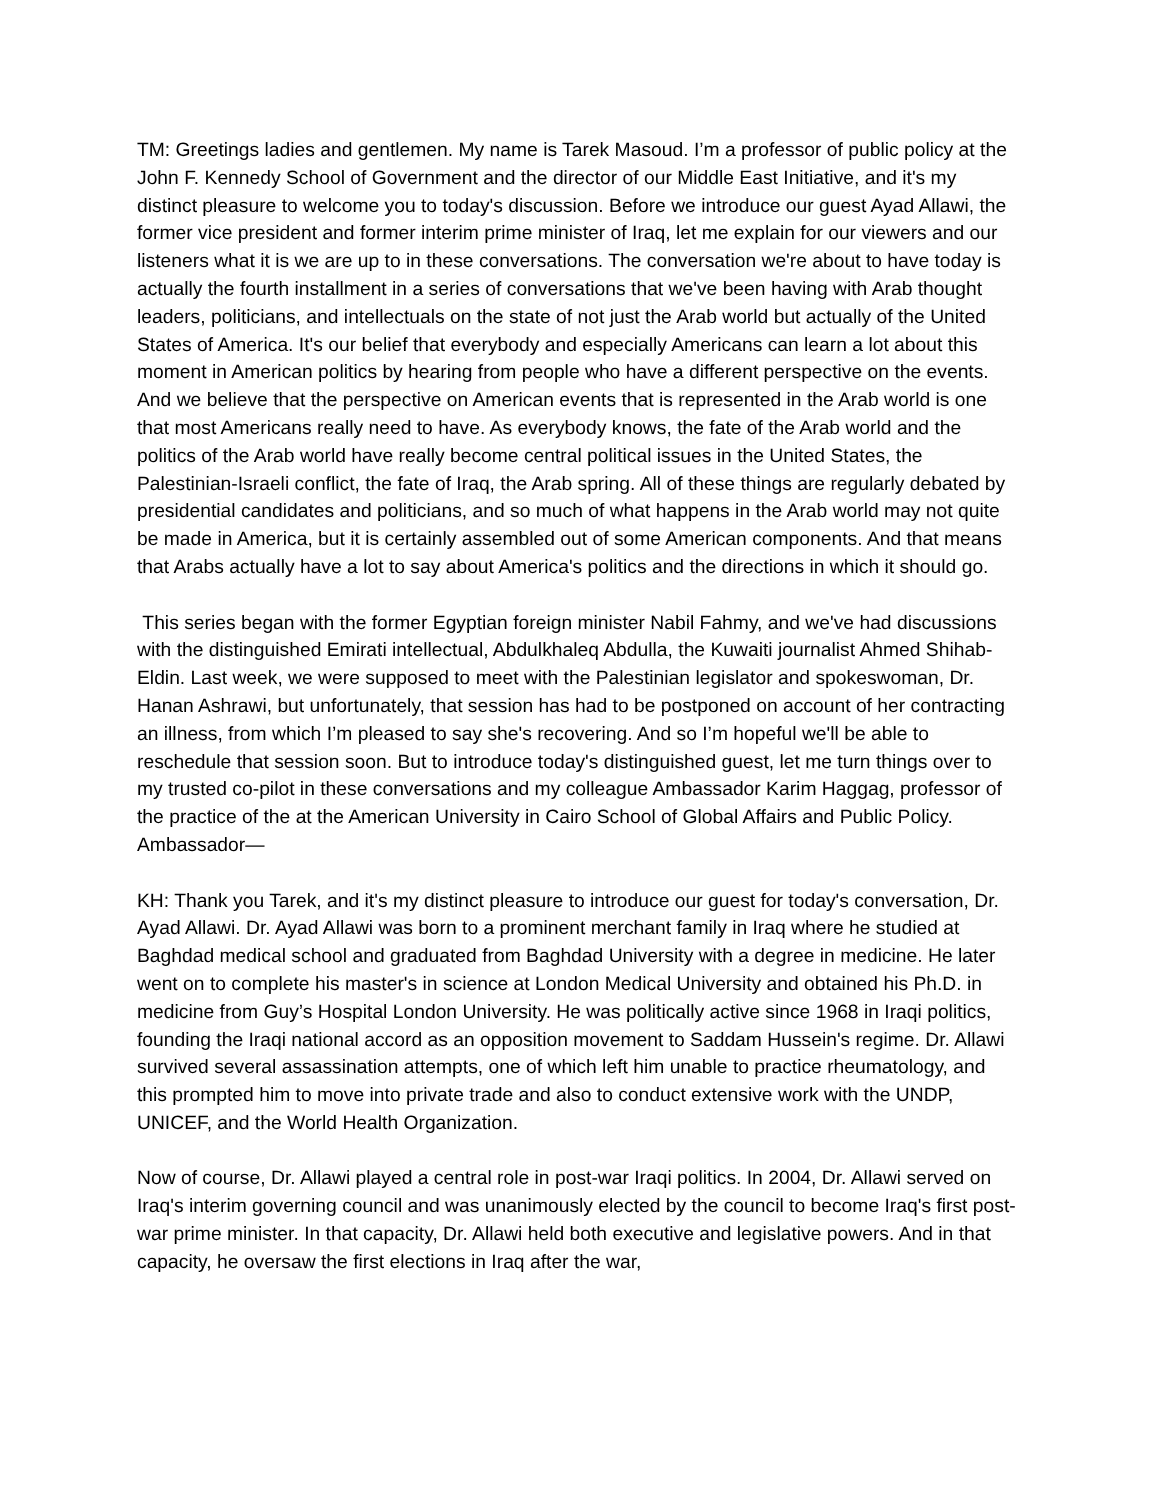TM: Greetings ladies and gentlemen. My name is Tarek Masoud. I’m a professor of public policy at the John F. Kennedy School of Government and the director of our Middle East Initiative, and it's my distinct pleasure to welcome you to today's discussion. Before we introduce our guest Ayad Allawi, the former vice president and former interim prime minister of Iraq, let me explain for our viewers and our listeners what it is we are up to in these conversations. The conversation we're about to have today is actually the fourth installment in a series of conversations that we've been having with Arab thought leaders, politicians, and intellectuals on the state of not just the Arab world but actually of the United States of America. It's our belief that everybody and especially Americans can learn a lot about this moment in American politics by hearing from people who have a different perspective on the events. And we believe that the perspective on American events that is represented in the Arab world is one that most Americans really need to have. As everybody knows, the fate of the Arab world and the politics of the Arab world have really become central political issues in the United States, the Palestinian-Israeli conflict, the fate of Iraq, the Arab spring. All of these things are regularly debated by presidential candidates and politicians, and so much of what happens in the Arab world may not quite be made in America, but it is certainly assembled out of some American components. And that means that Arabs actually have a lot to say about America's politics and the directions in which it should go.
This series began with the former Egyptian foreign minister Nabil Fahmy, and we've had discussions with the distinguished Emirati intellectual, Abdulkhaleq Abdulla, the Kuwaiti journalist Ahmed Shihab-Eldin. Last week, we were supposed to meet with the Palestinian legislator and spokeswoman, Dr. Hanan Ashrawi, but unfortunately, that session has had to be postponed on account of her contracting an illness, from which I’m pleased to say she's recovering. And so I’m hopeful we'll be able to reschedule that session soon. But to introduce today's distinguished guest, let me turn things over to my trusted co-pilot in these conversations and my colleague Ambassador Karim Haggag, professor of the practice of the at the American University in Cairo School of Global Affairs and Public Policy. Ambassador—
KH: Thank you Tarek, and it's my distinct pleasure to introduce our guest for today's conversation, Dr. Ayad Allawi. Dr. Ayad Allawi was born to a prominent merchant family in Iraq where he studied at Baghdad medical school and graduated from Baghdad University with a degree in medicine. He later went on to complete his master's in science at London Medical University and obtained his Ph.D. in medicine from Guy’s Hospital London University. He was politically active since 1968 in Iraqi politics, founding the Iraqi national accord as an opposition movement to Saddam Hussein's regime. Dr. Allawi survived several assassination attempts, one of which left him unable to practice rheumatology, and this prompted him to move into private trade and also to conduct extensive work with the UNDP, UNICEF, and the World Health Organization.
Now of course, Dr. Allawi played a central role in post-war Iraqi politics. In 2004, Dr. Allawi served on Iraq's interim governing council and was unanimously elected by the council to become Iraq's first post-war prime minister. In that capacity, Dr. Allawi held both executive and legislative powers. And in that capacity, he oversaw the first elections in Iraq after the war,